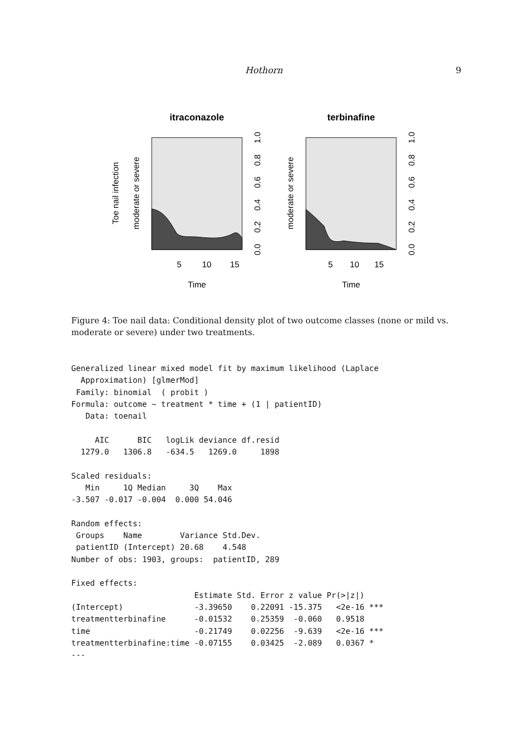Hothorn 9
itraconazole
terbinafine
Toe nail infection
moderate or severe
moderate or severe
5
10
15
5
10
15
Time
Time
0.0
0.2
0.4
0.6
0.8
1.0
0.0
0.2
0.4
0.6
0.8
1.0
Figure 4: Toe nail data: Conditional density plot of two outcome classes (none or mild vs. moderate or severe) under two treatments.
Generalized linear mixed model fit by maximum likelihood (Laplace
  Approximation) [glmerMod]
 Family: binomial  ( probit )
Formula: outcome ~ treatment * time + (1 | patientID)
   Data: toenail

     AIC      BIC   logLik deviance df.resid
  1279.0   1306.8   -634.5   1269.0     1898

Scaled residuals:
   Min     1Q Median     3Q    Max
-3.507 -0.017 -0.004  0.000 54.046

Random effects:
 Groups    Name        Variance Std.Dev.
 patientID (Intercept) 20.68    4.548
Number of obs: 1903, groups:  patientID, 289

Fixed effects:
                          Estimate Std. Error z value Pr(>|z|)
(Intercept)               -3.39650    0.22091 -15.375   <2e-16 ***
treatmentterbinafine      -0.01532    0.25359  -0.060   0.9518
time                      -0.21749    0.02256  -9.639   <2e-16 ***
treatmentterbinafine:time -0.07155    0.03425  -2.089   0.0367 *
---